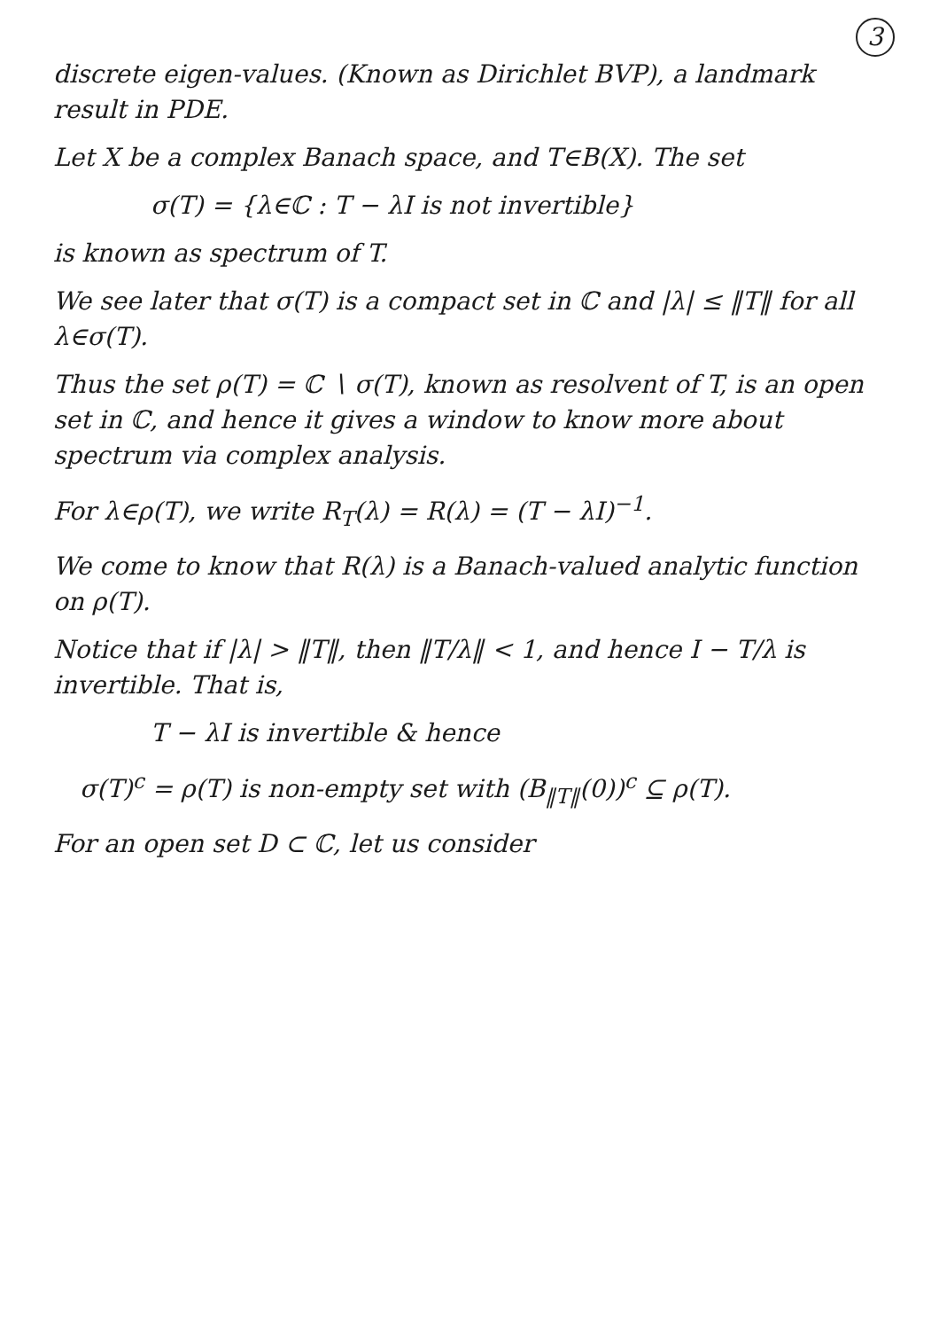3
discrete eigen-values. (Known as Dirichlet BVP), a landmark result in PDE.
Let X be a complex Banach space, and T∈B(X). The set
σ(T) = {λ∈ℂ : T − λI is not invertible}
is known as spectrum of T.
We see later that σ(T) is a compact set in ℂ and |λ| ≤ ‖T‖ for all λ∈σ(T).
Thus the set ρ(T) = ℂ ∖ σ(T), known as resolvent of T, is an open set in ℂ, and hence it gives a window to know more about spectrum via complex analysis.
For λ∈ρ(T), we write R<sub>T</sub>(λ) = R(λ) = (T − λI)<sup>−1</sup>.
We come to know that R(λ) is a Banach-valued analytic function on ρ(T).
Notice that if |λ| > ‖T‖, then ‖T/λ‖ < 1, and hence I − T/λ is invertible. That is,
T − λI is invertible & hence
σ(T)<sup>c</sup> = ρ(T) is non-empty set with (B<sub>‖T‖</sub>(0))<sup>c</sup> ⊆ ρ(T).
For an open set D ⊂ ℂ, let us consider